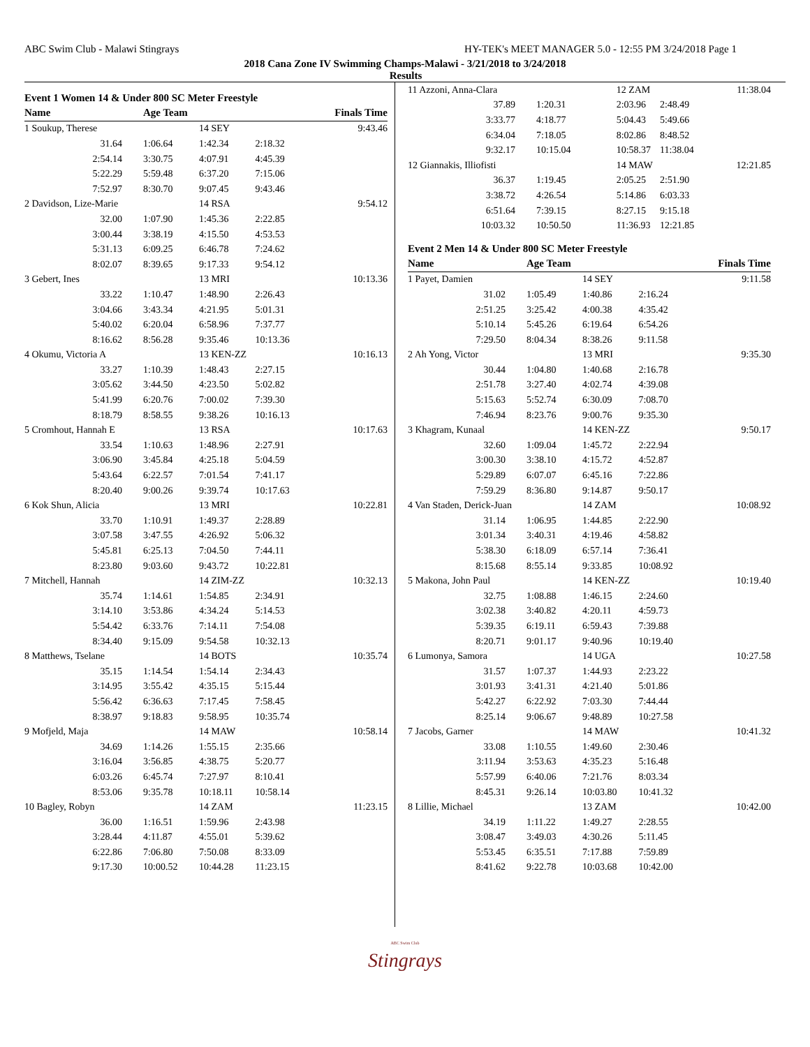ABC Swim Club - Malawi Stingrays HY-TEK's MEET MANAGER 5.0 - 12:55 PM 3/24/2018 Page 1
2018 Cana Zone IV Swimming Champs-Malawi - 3/21/2018 to 3/24/2018
Results
Event 1 Women 14 & Under 800 SC Meter Freestyle
| Name | Age Team | | | Finals Time |
| --- | --- | --- | --- | --- |
| 1 Soukup, Therese | | 14 SEY | | 9:43.46 |
| 31.64 | 1:06.64 | 1:42.34 | 2:18.32 | |
| 2:54.14 | 3:30.75 | 4:07.91 | 4:45.39 | |
| 5:22.29 | 5:59.48 | 6:37.20 | 7:15.06 | |
| 7:52.97 | 8:30.70 | 9:07.45 | 9:43.46 | |
| 2 Davidson, Lize-Marie | | 14 RSA | | 9:54.12 |
| 32.00 | 1:07.90 | 1:45.36 | 2:22.85 | |
| 3:00.44 | 3:38.19 | 4:15.50 | 4:53.53 | |
| 5:31.13 | 6:09.25 | 6:46.78 | 7:24.62 | |
| 8:02.07 | 8:39.65 | 9:17.33 | 9:54.12 | |
| 3 Gebert, Ines | | 13 MRI | | 10:13.36 |
| 33.22 | 1:10.47 | 1:48.90 | 2:26.43 | |
| 3:04.66 | 3:43.34 | 4:21.95 | 5:01.31 | |
| 5:40.02 | 6:20.04 | 6:58.96 | 7:37.77 | |
| 8:16.62 | 8:56.28 | 9:35.46 | 10:13.36 | |
| 4 Okumu, Victoria A | | 13 KEN-ZZ | | 10:16.13 |
| 33.27 | 1:10.39 | 1:48.43 | 2:27.15 | |
| 3:05.62 | 3:44.50 | 4:23.50 | 5:02.82 | |
| 5:41.99 | 6:20.76 | 7:00.02 | 7:39.30 | |
| 8:18.79 | 8:58.55 | 9:38.26 | 10:16.13 | |
| 5 Cromhout, Hannah E | | 13 RSA | | 10:17.63 |
| 33.54 | 1:10.63 | 1:48.96 | 2:27.91 | |
| 3:06.90 | 3:45.84 | 4:25.18 | 5:04.59 | |
| 5:43.64 | 6:22.57 | 7:01.54 | 7:41.17 | |
| 8:20.40 | 9:00.26 | 9:39.74 | 10:17.63 | |
| 6 Kok Shun, Alicia | | 13 MRI | | 10:22.81 |
| 33.70 | 1:10.91 | 1:49.37 | 2:28.89 | |
| 3:07.58 | 3:47.55 | 4:26.92 | 5:06.32 | |
| 5:45.81 | 6:25.13 | 7:04.50 | 7:44.11 | |
| 8:23.80 | 9:03.60 | 9:43.72 | 10:22.81 | |
| 7 Mitchell, Hannah | | 14 ZIM-ZZ | | 10:32.13 |
| 35.74 | 1:14.61 | 1:54.85 | 2:34.91 | |
| 3:14.10 | 3:53.86 | 4:34.24 | 5:14.53 | |
| 5:54.42 | 6:33.76 | 7:14.11 | 7:54.08 | |
| 8:34.40 | 9:15.09 | 9:54.58 | 10:32.13 | |
| 8 Matthews, Tselane | | 14 BOTS | | 10:35.74 |
| 35.15 | 1:14.54 | 1:54.14 | 2:34.43 | |
| 3:14.95 | 3:55.42 | 4:35.15 | 5:15.44 | |
| 5:56.42 | 6:36.63 | 7:17.45 | 7:58.45 | |
| 8:38.97 | 9:18.83 | 9:58.95 | 10:35.74 | |
| 9 Mofjeld, Maja | | 14 MAW | | 10:58.14 |
| 34.69 | 1:14.26 | 1:55.15 | 2:35.66 | |
| 3:16.04 | 3:56.85 | 4:38.75 | 5:20.77 | |
| 6:03.26 | 6:45.74 | 7:27.97 | 8:10.41 | |
| 8:53.06 | 9:35.78 | 10:18.11 | 10:58.14 | |
| 10 Bagley, Robyn | | 14 ZAM | | 11:23.15 |
| 36.00 | 1:16.51 | 1:59.96 | 2:43.98 | |
| 3:28.44 | 4:11.87 | 4:55.01 | 5:39.62 | |
| 6:22.86 | 7:06.80 | 7:50.08 | 8:33.09 | |
| 9:17.30 | 10:00.52 | 10:44.28 | 11:23.15 | |
| 11 Azzoni, Anna-Clara | | 12 ZAM | | 11:38.04 |
| 37.89 | 1:20.31 | 2:03.96 | 2:48.49 | |
| 3:33.77 | 4:18.77 | 5:04.43 | 5:49.66 | |
| 6:34.04 | 7:18.05 | 8:02.86 | 8:48.52 | |
| 9:32.17 | 10:15.04 | 10:58.37 | 11:38.04 | |
| 12 Giannakis, Illiofisti | | 14 MAW | | 12:21.85 |
| 36.37 | 1:19.45 | 2:05.25 | 2:51.90 | |
| 3:38.72 | 4:26.54 | 5:14.86 | 6:03.33 | |
| 6:51.64 | 7:39.15 | 8:27.15 | 9:15.18 | |
| 10:03.32 | 10:50.50 | 11:36.93 | 12:21.85 | |
Event 2 Men 14 & Under 800 SC Meter Freestyle
| Name | Age Team | | | Finals Time |
| --- | --- | --- | --- | --- |
| 1 Payet, Damien | | 14 SEY | | 9:11.58 |
| 31.02 | 1:05.49 | 1:40.86 | 2:16.24 | |
| 2:51.25 | 3:25.42 | 4:00.38 | 4:35.42 | |
| 5:10.14 | 5:45.26 | 6:19.64 | 6:54.26 | |
| 7:29.50 | 8:04.34 | 8:38.26 | 9:11.58 | |
| 2 Ah Yong, Victor | | 13 MRI | | 9:35.30 |
| 30.44 | 1:04.80 | 1:40.68 | 2:16.78 | |
| 2:51.78 | 3:27.40 | 4:02.74 | 4:39.08 | |
| 5:15.63 | 5:52.74 | 6:30.09 | 7:08.70 | |
| 7:46.94 | 8:23.76 | 9:00.76 | 9:35.30 | |
| 3 Khagram, Kunaal | | 14 KEN-ZZ | | 9:50.17 |
| 32.60 | 1:09.04 | 1:45.72 | 2:22.94 | |
| 3:00.30 | 3:38.10 | 4:15.72 | 4:52.87 | |
| 5:29.89 | 6:07.07 | 6:45.16 | 7:22.86 | |
| 7:59.29 | 8:36.80 | 9:14.87 | 9:50.17 | |
| 4 Van Staden, Derick-Juan | | 14 ZAM | | 10:08.92 |
| 31.14 | 1:06.95 | 1:44.85 | 2:22.90 | |
| 3:01.34 | 3:40.31 | 4:19.46 | 4:58.82 | |
| 5:38.30 | 6:18.09 | 6:57.14 | 7:36.41 | |
| 8:15.68 | 8:55.14 | 9:33.85 | 10:08.92 | |
| 5 Makona, John Paul | | 14 KEN-ZZ | | 10:19.40 |
| 32.75 | 1:08.88 | 1:46.15 | 2:24.60 | |
| 3:02.38 | 3:40.82 | 4:20.11 | 4:59.73 | |
| 5:39.35 | 6:19.11 | 6:59.43 | 7:39.88 | |
| 8:20.71 | 9:01.17 | 9:40.96 | 10:19.40 | |
| 6 Lumonya, Samora | | 14 UGA | | 10:27.58 |
| 31.57 | 1:07.37 | 1:44.93 | 2:23.22 | |
| 3:01.93 | 3:41.31 | 4:21.40 | 5:01.86 | |
| 5:42.27 | 6:22.92 | 7:03.30 | 7:44.44 | |
| 8:25.14 | 9:06.67 | 9:48.89 | 10:27.58 | |
| 7 Jacobs, Garner | | 14 MAW | | 10:41.32 |
| 33.08 | 1:10.55 | 1:49.60 | 2:30.46 | |
| 3:11.94 | 3:53.63 | 4:35.23 | 5:16.48 | |
| 5:57.99 | 6:40.06 | 7:21.76 | 8:03.34 | |
| 8:45.31 | 9:26.14 | 10:03.80 | 10:41.32 | |
| 8 Lillie, Michael | | 13 ZAM | | 10:42.00 |
| 34.19 | 1:11.22 | 1:49.27 | 2:28.55 | |
| 3:08.47 | 3:49.03 | 4:30.26 | 5:11.45 | |
| 5:53.45 | 6:35.51 | 7:17.88 | 7:59.89 | |
| 8:41.62 | 9:22.78 | 10:03.68 | 10:42.00 | |
ABC Swim Club
Stingrays